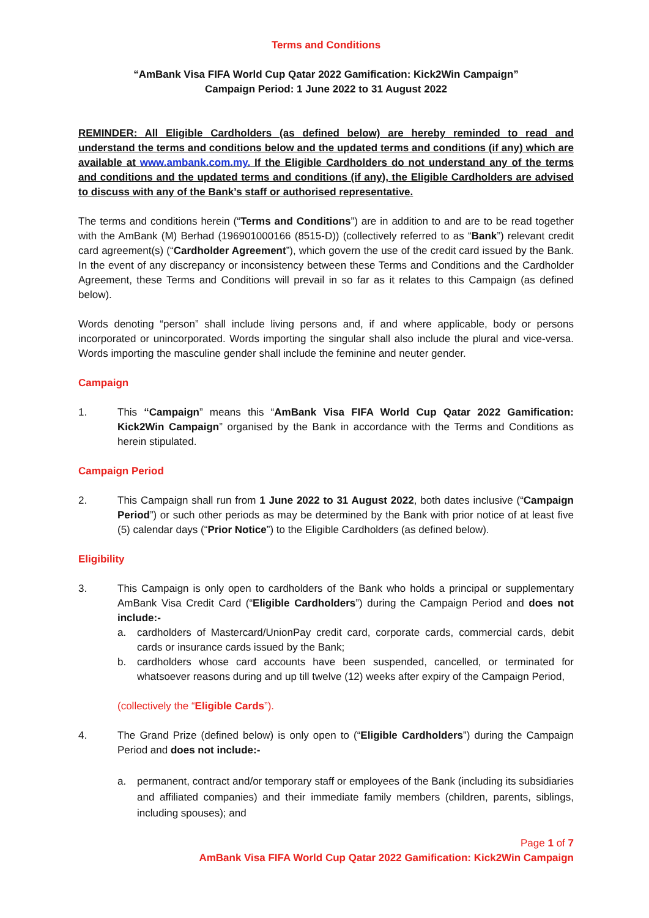Terms and Conditions
“AmBank Visa FIFA World Cup Qatar 2022 Gamification: Kick2Win Campaign”
Campaign Period: 1 June 2022 to 31 August 2022
REMINDER: All Eligible Cardholders (as defined below) are hereby reminded to read and understand the terms and conditions below and the updated terms and conditions (if any) which are available at www.ambank.com.my. If the Eligible Cardholders do not understand any of the terms and conditions and the updated terms and conditions (if any), the Eligible Cardholders are advised to discuss with any of the Bank’s staff or authorised representative.
The terms and conditions herein (“Terms and Conditions”) are in addition to and are to be read together with the AmBank (M) Berhad (196901000166 (8515-D)) (collectively referred to as “Bank”) relevant credit card agreement(s) (“Cardholder Agreement”), which govern the use of the credit card issued by the Bank. In the event of any discrepancy or inconsistency between these Terms and Conditions and the Cardholder Agreement, these Terms and Conditions will prevail in so far as it relates to this Campaign (as defined below).
Words denoting “person” shall include living persons and, if and where applicable, body or persons incorporated or unincorporated. Words importing the singular shall also include the plural and vice-versa. Words importing the masculine gender shall include the feminine and neuter gender.
Campaign
1. This “Campaign” means this “AmBank Visa FIFA World Cup Qatar 2022 Gamification: Kick2Win Campaign” organised by the Bank in accordance with the Terms and Conditions as herein stipulated.
Campaign Period
2. This Campaign shall run from 1 June 2022 to 31 August 2022, both dates inclusive (“Campaign Period”) or such other periods as may be determined by the Bank with prior notice of at least five (5) calendar days (“Prior Notice”) to the Eligible Cardholders (as defined below).
Eligibility
3. This Campaign is only open to cardholders of the Bank who holds a principal or supplementary AmBank Visa Credit Card (“Eligible Cardholders”) during the Campaign Period and does not include:-
a. cardholders of Mastercard/UnionPay credit card, corporate cards, commercial cards, debit cards or insurance cards issued by the Bank;
b. cardholders whose card accounts have been suspended, cancelled, or terminated for whatsoever reasons during and up till twelve (12) weeks after expiry of the Campaign Period,
(collectively the “Eligible Cards”).
4. The Grand Prize (defined below) is only open to (“Eligible Cardholders”) during the Campaign Period and does not include:-
a. permanent, contract and/or temporary staff or employees of the Bank (including its subsidiaries and affiliated companies) and their immediate family members (children, parents, siblings, including spouses); and
Page 1 of 7
AmBank Visa FIFA World Cup Qatar 2022 Gamification: Kick2Win Campaign